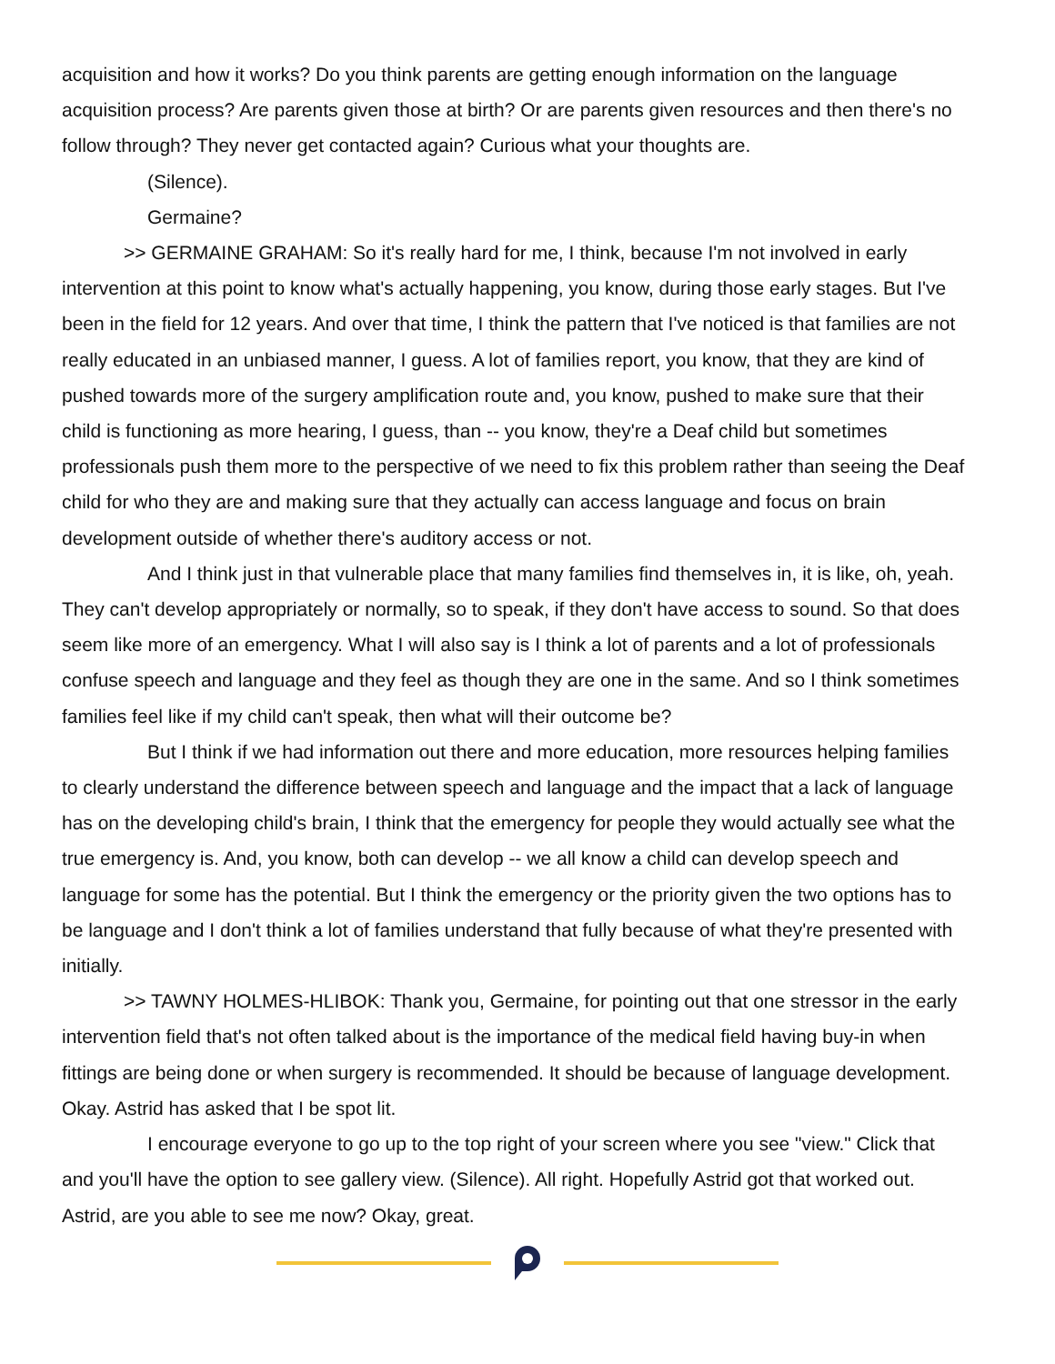acquisition and how it works? Do you think parents are getting enough information on the language acquisition process? Are parents given those at birth? Or are parents given resources and then there's no follow through? They never get contacted again? Curious what your thoughts are.
(Silence).
Germaine?
>> GERMAINE GRAHAM: So it's really hard for me, I think, because I'm not involved in early intervention at this point to know what's actually happening, you know, during those early stages. But I've been in the field for 12 years. And over that time, I think the pattern that I've noticed is that families are not really educated in an unbiased manner, I guess. A lot of families report, you know, that they are kind of pushed towards more of the surgery amplification route and, you know, pushed to make sure that their child is functioning as more hearing, I guess, than -- you know, they're a Deaf child but sometimes professionals push them more to the perspective of we need to fix this problem rather than seeing the Deaf child for who they are and making sure that they actually can access language and focus on brain development outside of whether there's auditory access or not.
And I think just in that vulnerable place that many families find themselves in, it is like, oh, yeah. They can't develop appropriately or normally, so to speak, if they don't have access to sound. So that does seem like more of an emergency. What I will also say is I think a lot of parents and a lot of professionals confuse speech and language and they feel as though they are one in the same. And so I think sometimes families feel like if my child can't speak, then what will their outcome be?
But I think if we had information out there and more education, more resources helping families to clearly understand the difference between speech and language and the impact that a lack of language has on the developing child's brain, I think that the emergency for people they would actually see what the true emergency is. And, you know, both can develop -- we all know a child can develop speech and language for some has the potential. But I think the emergency or the priority given the two options has to be language and I don't think a lot of families understand that fully because of what they're presented with initially.
>> TAWNY HOLMES-HLIBOK: Thank you, Germaine, for pointing out that one stressor in the early intervention field that's not often talked about is the importance of the medical field having buy-in when fittings are being done or when surgery is recommended. It should be because of language development. Okay. Astrid has asked that I be spot lit.
I encourage everyone to go up to the top right of your screen where you see "view." Click that and you'll have the option to see gallery view. (Silence). All right. Hopefully Astrid got that worked out. Astrid, are you able to see me now? Okay, great.